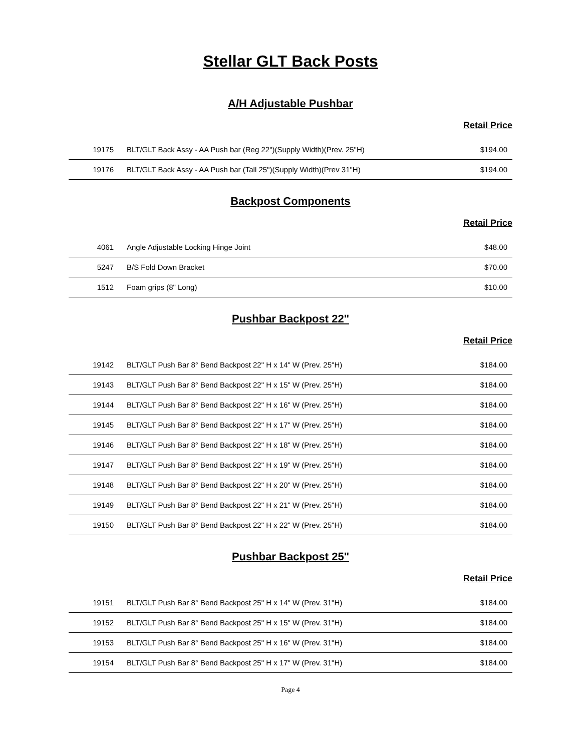Stellar GLT Back Posts
A/H Adjustable Pushbar
Retail Price
| 19175 | BLT/GLT Back Assy - AA Push bar (Reg 22")(Supply Width)(Prev. 25"H) | $194.00 |
| 19176 | BLT/GLT Back Assy - AA Push bar (Tall 25")(Supply Width)(Prev 31"H) | $194.00 |
Backpost Components
Retail Price
| 4061 | Angle Adjustable Locking Hinge Joint | $48.00 |
| 5247 | B/S Fold Down Bracket | $70.00 |
| 1512 | Foam grips (8" Long) | $10.00 |
Pushbar Backpost 22"
Retail Price
| 19142 | BLT/GLT Push Bar 8° Bend Backpost 22" H x 14" W (Prev. 25"H) | $184.00 |
| 19143 | BLT/GLT Push Bar 8° Bend Backpost 22" H x 15" W (Prev. 25"H) | $184.00 |
| 19144 | BLT/GLT Push Bar 8° Bend Backpost 22" H x 16" W (Prev. 25"H) | $184.00 |
| 19145 | BLT/GLT Push Bar 8° Bend Backpost 22" H x 17" W (Prev. 25"H) | $184.00 |
| 19146 | BLT/GLT Push Bar 8° Bend Backpost 22" H x 18" W (Prev. 25"H) | $184.00 |
| 19147 | BLT/GLT Push Bar 8° Bend Backpost 22" H x 19" W (Prev. 25"H) | $184.00 |
| 19148 | BLT/GLT Push Bar 8° Bend Backpost 22" H x 20" W (Prev. 25"H) | $184.00 |
| 19149 | BLT/GLT Push Bar 8° Bend Backpost 22" H x 21" W (Prev. 25"H) | $184.00 |
| 19150 | BLT/GLT Push Bar 8° Bend Backpost 22" H x 22" W (Prev. 25"H) | $184.00 |
Pushbar Backpost 25"
Retail Price
| 19151 | BLT/GLT Push Bar 8° Bend Backpost 25" H x 14" W (Prev. 31"H) | $184.00 |
| 19152 | BLT/GLT Push Bar 8° Bend Backpost 25" H x 15" W (Prev. 31"H) | $184.00 |
| 19153 | BLT/GLT Push Bar 8° Bend Backpost 25" H x 16" W (Prev. 31"H) | $184.00 |
| 19154 | BLT/GLT Push Bar 8° Bend Backpost 25" H x 17" W (Prev. 31"H) | $184.00 |
Page 4